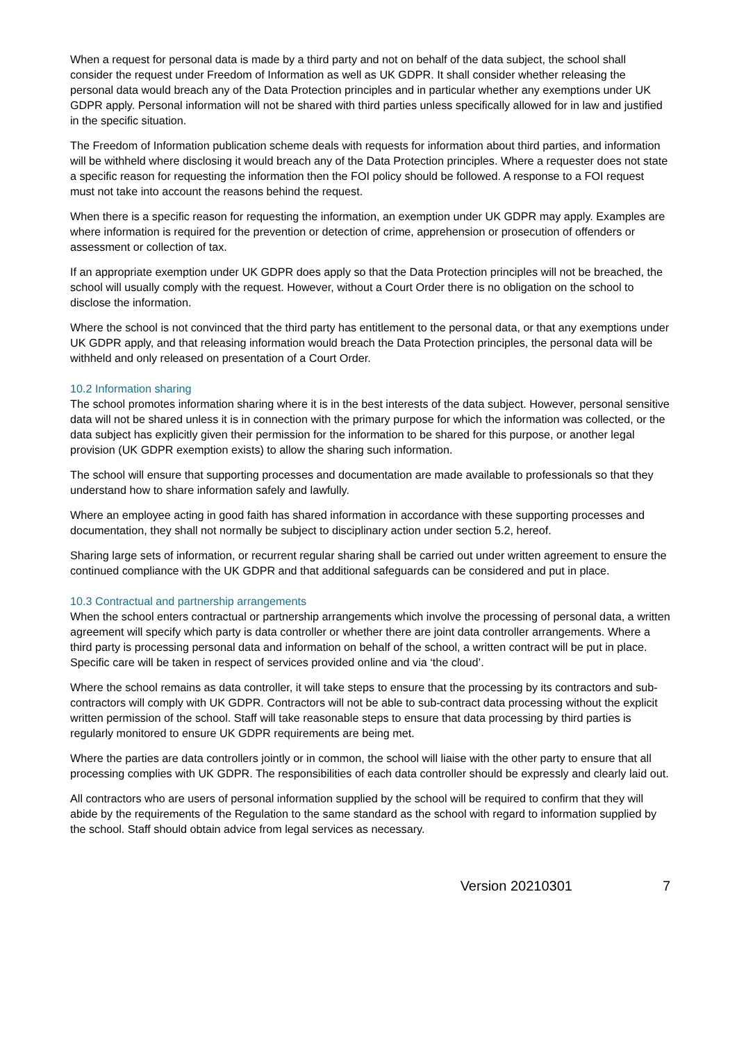When a request for personal data is made by a third party and not on behalf of the data subject, the school shall consider the request under Freedom of Information as well as UK GDPR. It shall consider whether releasing the personal data would breach any of the Data Protection principles and in particular whether any exemptions under UK GDPR apply. Personal information will not be shared with third parties unless specifically allowed for in law and justified in the specific situation.
The Freedom of Information publication scheme deals with requests for information about third parties, and information will be withheld where disclosing it would breach any of the Data Protection principles. Where a requester does not state a specific reason for requesting the information then the FOI policy should be followed. A response to a FOI request must not take into account the reasons behind the request.
When there is a specific reason for requesting the information, an exemption under UK GDPR may apply. Examples are where information is required for the prevention or detection of crime, apprehension or prosecution of offenders or assessment or collection of tax.
If an appropriate exemption under UK GDPR does apply so that the Data Protection principles will not be breached, the school will usually comply with the request. However, without a Court Order there is no obligation on the school to disclose the information.
Where the school is not convinced that the third party has entitlement to the personal data, or that any exemptions under UK GDPR apply, and that releasing information would breach the Data Protection principles, the personal data will be withheld and only released on presentation of a Court Order.
10.2 Information sharing
The school promotes information sharing where it is in the best interests of the data subject. However, personal sensitive data will not be shared unless it is in connection with the primary purpose for which the information was collected, or the data subject has explicitly given their permission for the information to be shared for this purpose, or another legal provision (UK GDPR exemption exists) to allow the sharing such information.
The school will ensure that supporting processes and documentation are made available to professionals so that they understand how to share information safely and lawfully.
Where an employee acting in good faith has shared information in accordance with these supporting processes and documentation, they shall not normally be subject to disciplinary action under section 5.2, hereof.
Sharing large sets of information, or recurrent regular sharing shall be carried out under written agreement to ensure the continued compliance with the UK GDPR and that additional safeguards can be considered and put in place.
10.3 Contractual and partnership arrangements
When the school enters contractual or partnership arrangements which involve the processing of personal data, a written agreement will specify which party is data controller or whether there are joint data controller arrangements. Where a third party is processing personal data and information on behalf of the school, a written contract will be put in place. Specific care will be taken in respect of services provided online and via ‘the cloud’.
Where the school remains as data controller, it will take steps to ensure that the processing by its contractors and sub-contractors will comply with UK GDPR. Contractors will not be able to sub-contract data processing without the explicit written permission of the school. Staff will take reasonable steps to ensure that data processing by third parties is regularly monitored to ensure UK GDPR requirements are being met.
Where the parties are data controllers jointly or in common, the school will liaise with the other party to ensure that all processing complies with UK GDPR. The responsibilities of each data controller should be expressly and clearly laid out.
All contractors who are users of personal information supplied by the school will be required to confirm that they will abide by the requirements of the Regulation to the same standard as the school with regard to information supplied by the school. Staff should obtain advice from legal services as necessary.
Version 20210301 7